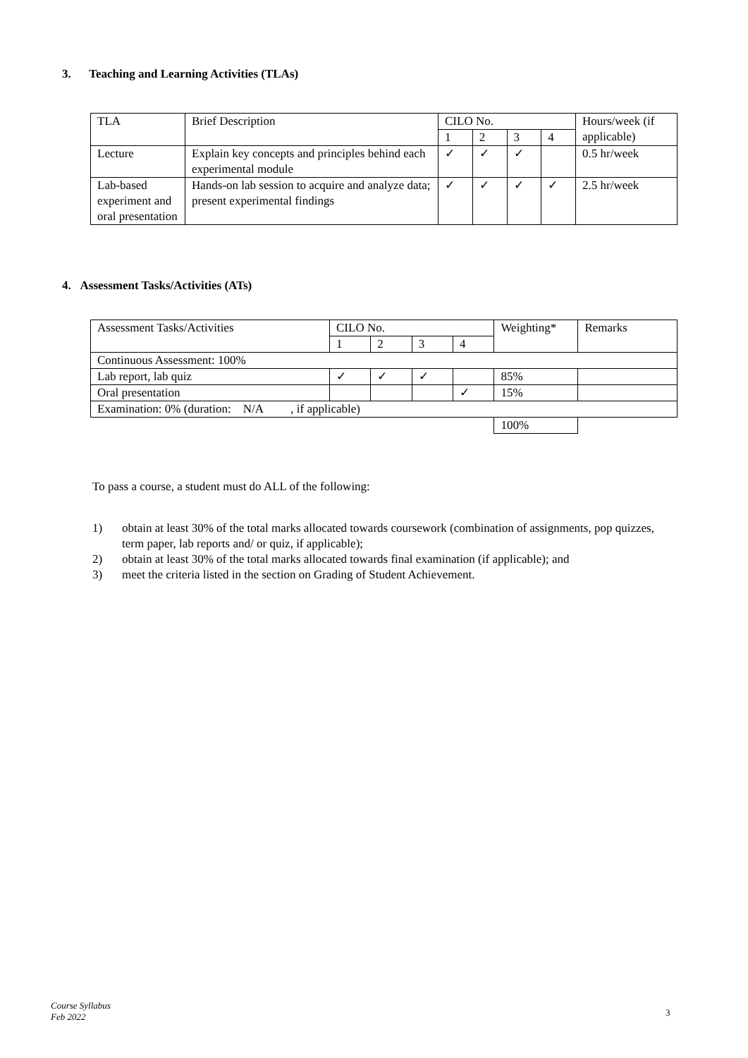3. Teaching and Learning Activities (TLAs)
| TLA | Brief Description | CILO No. | | | | Hours/week (if applicable) |
| | | 1 | 2 | 3 | 4 | |
| Lecture | Explain key concepts and principles behind each experimental module | ✓ | ✓ | ✓ | | 0.5 hr/week |
| Lab-based experiment and oral presentation | Hands-on lab session to acquire and analyze data; present experimental findings | ✓ | ✓ | ✓ | ✓ | 2.5 hr/week |
4. Assessment Tasks/Activities (ATs)
| Assessment Tasks/Activities | CILO No. | | | | Weighting* | Remarks |
| | 1 | 2 | 3 | 4 | | |
| Continuous Assessment: 100% | | | | | | |
| Lab report, lab quiz | ✓ | ✓ | ✓ | | 85% | |
| Oral presentation | | | | ✓ | 15% | |
| Examination: 0% (duration: N/A , if applicable) | | | | | | |
| | | | | | 100% | |
To pass a course, a student must do ALL of the following:
1) obtain at least 30% of the total marks allocated towards coursework (combination of assignments, pop quizzes, term paper, lab reports and/ or quiz, if applicable);
2) obtain at least 30% of the total marks allocated towards final examination (if applicable); and
3) meet the criteria listed in the section on Grading of Student Achievement.
Course Syllabus
Feb 2022
3